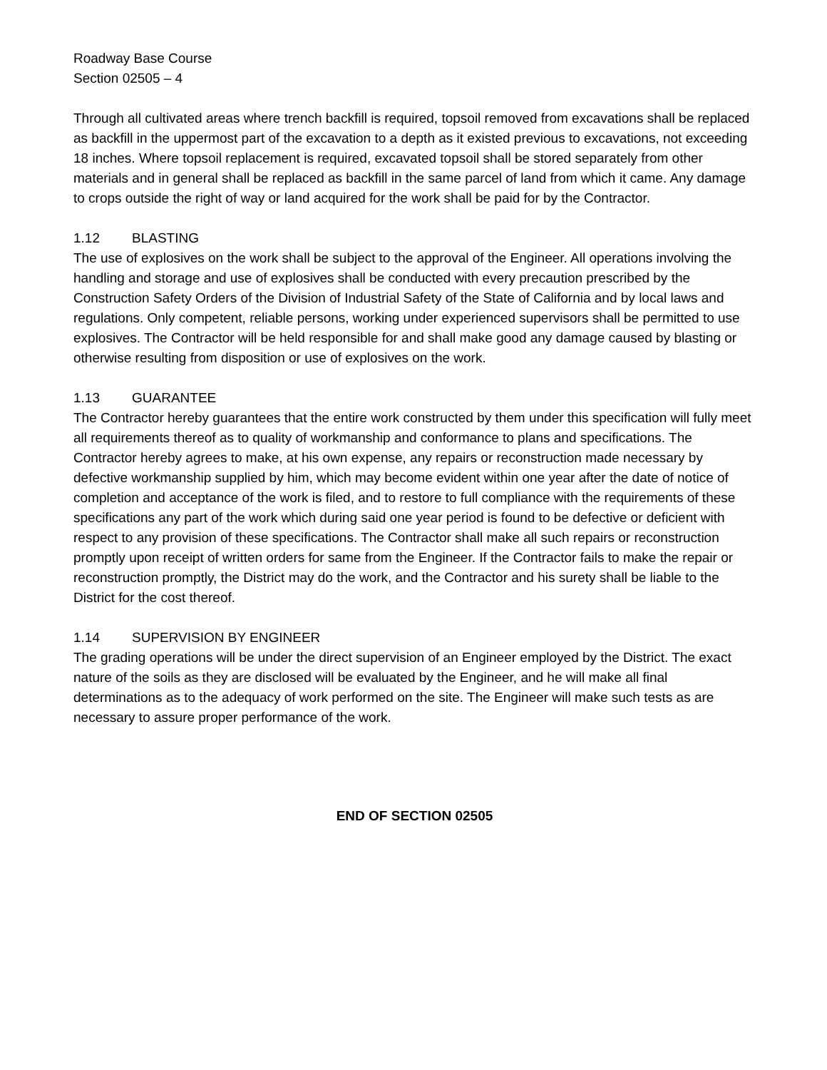Roadway Base Course
Section 02505 – 4
Through all cultivated areas where trench backfill is required, topsoil removed from excavations shall be replaced as backfill in the uppermost part of the excavation to a depth as it existed previous to excavations, not exceeding 18 inches. Where topsoil replacement is required, excavated topsoil shall be stored separately from other materials and in general shall be replaced as backfill in the same parcel of land from which it came. Any damage to crops outside the right of way or land acquired for the work shall be paid for by the Contractor.
1.12 BLASTING
The use of explosives on the work shall be subject to the approval of the Engineer. All operations involving the handling and storage and use of explosives shall be conducted with every precaution prescribed by the Construction Safety Orders of the Division of Industrial Safety of the State of California and by local laws and regulations. Only competent, reliable persons, working under experienced supervisors shall be permitted to use explosives. The Contractor will be held responsible for and shall make good any damage caused by blasting or otherwise resulting from disposition or use of explosives on the work.
1.13 GUARANTEE
The Contractor hereby guarantees that the entire work constructed by them under this specification will fully meet all requirements thereof as to quality of workmanship and conformance to plans and specifications. The Contractor hereby agrees to make, at his own expense, any repairs or reconstruction made necessary by defective workmanship supplied by him, which may become evident within one year after the date of notice of completion and acceptance of the work is filed, and to restore to full compliance with the requirements of these specifications any part of the work which during said one year period is found to be defective or deficient with respect to any provision of these specifications. The Contractor shall make all such repairs or reconstruction promptly upon receipt of written orders for same from the Engineer. If the Contractor fails to make the repair or reconstruction promptly, the District may do the work, and the Contractor and his surety shall be liable to the District for the cost thereof.
1.14 SUPERVISION BY ENGINEER
The grading operations will be under the direct supervision of an Engineer employed by the District. The exact nature of the soils as they are disclosed will be evaluated by the Engineer, and he will make all final determinations as to the adequacy of work performed on the site. The Engineer will make such tests as are necessary to assure proper performance of the work.
END OF SECTION 02505